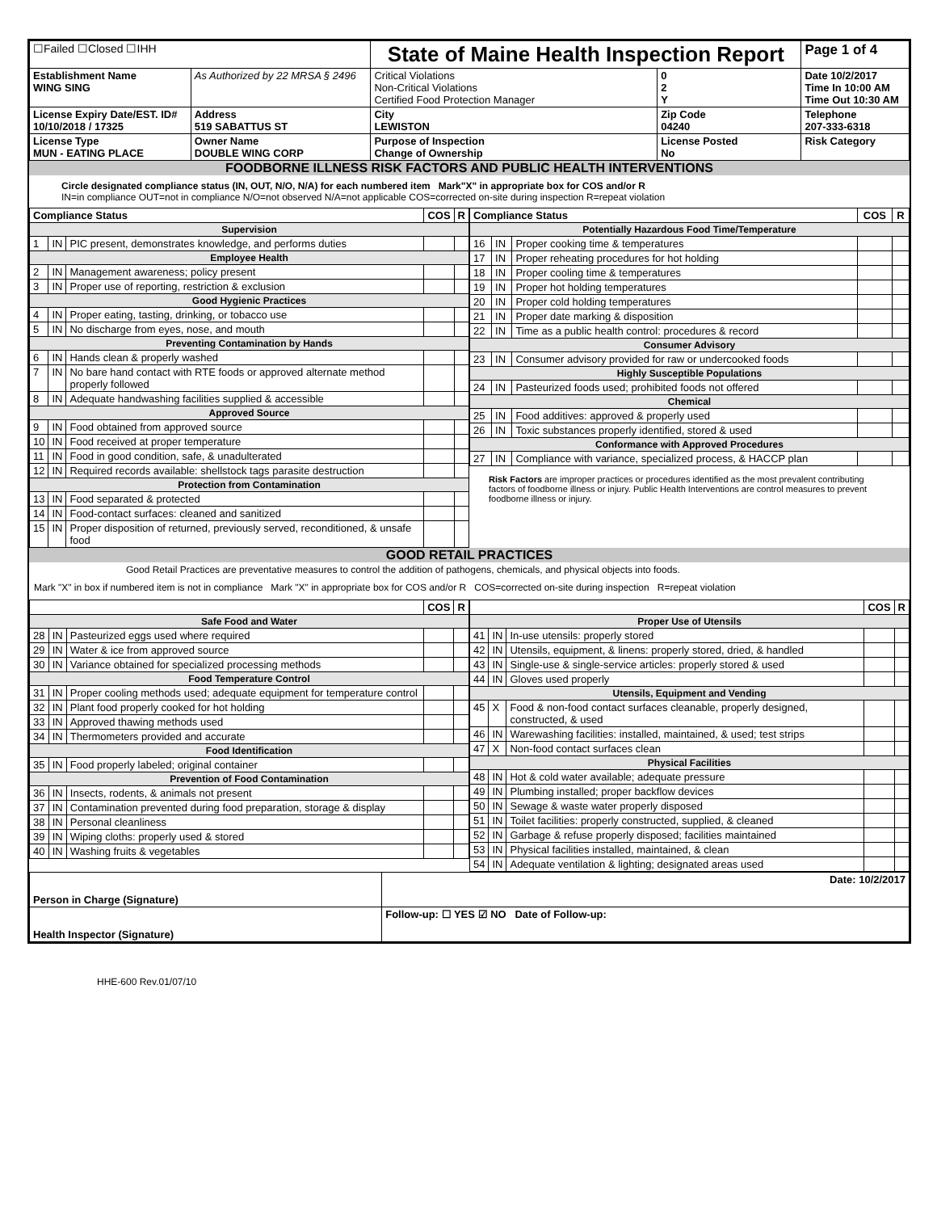| ☐Failed ☐Closed ☐IHH | | State of Maine Health Inspection Report | | | Page 1 of 4 |
| Establishment Name WING SING | As Authorized by 22 MRSA § 2496 | Critical Violations Non-Critical Violations Certified Food Protection Manager | | 0 2 Y | Date 10/2/2017 Time In 10:00 AM Time Out 10:30 AM |
| License Expiry Date/EST. ID# 10/10/2018 / 17325 | Address 519 SABATTUS ST | City LEWISTON | Zip Code 04240 | | Telephone 207-333-6318 |
| License Type MUN - EATING PLACE | Owner Name DOUBLE WING CORP | Purpose of Inspection Change of Ownership | License Posted No | | Risk Category |
FOODBORNE ILLNESS RISK FACTORS AND PUBLIC HEALTH INTERVENTIONS
Circle designated compliance status (IN, OUT, N/O, N/A) for each numbered item Mark"X" in appropriate box for COS and/or R
IN=in compliance OUT=not in compliance N/O=not observed N/A=not applicable COS=corrected on-site during inspection R=repeat violation
| Compliance Status | | | COS | R |
| --- | --- | --- | --- | --- |
| Supervision | | | | |
| 1 | IN | PIC present, demonstrates knowledge, and performs duties | | |
| Employee Health | | | | |
| 2 | IN | Management awareness; policy present | | |
| 3 | IN | Proper use of reporting, restriction & exclusion | | |
| Good Hygienic Practices | | | | |
| 4 | IN | Proper eating, tasting, drinking, or tobacco use | | |
| 5 | IN | No discharge from eyes, nose, and mouth | | |
| Preventing Contamination by Hands | | | | |
| 6 | IN | Hands clean & properly washed | | |
| 7 | IN | No bare hand contact with RTE foods or approved alternate method properly followed | | |
| 8 | IN | Adequate handwashing facilities supplied & accessible | | |
| Approved Source | | | | |
| 9 | IN | Food obtained from approved source | | |
| 10 | IN | Food received at proper temperature | | |
| 11 | IN | Food in good condition, safe, & unadulterated | | |
| 12 | IN | Required records available: shellstock tags parasite destruction | | |
| Protection from Contamination | | | | |
| 13 | IN | Food separated & protected | | |
| 14 | IN | Food-contact surfaces: cleaned and sanitized | | |
| 15 | IN | Proper disposition of returned, previously served, reconditioned, & unsafe food | | |
| Compliance Status | | | COS | R |
| --- | --- | --- | --- | --- |
| Potentially Hazardous Food Time/Temperature | | | | |
| 16 | IN | Proper cooking time & temperatures | | |
| 17 | IN | Proper reheating procedures for hot holding | | |
| 18 | IN | Proper cooling time & temperatures | | |
| 19 | IN | Proper hot holding temperatures | | |
| 20 | IN | Proper cold holding temperatures | | |
| 21 | IN | Proper date marking & disposition | | |
| 22 | IN | Time as a public health control: procedures & record | | |
| Consumer Advisory | | | | |
| 23 | IN | Consumer advisory provided for raw or undercooked foods | | |
| Highly Susceptible Populations | | | | |
| 24 | IN | Pasteurized foods used; prohibited foods not offered | | |
| Chemical | | | | |
| 25 | IN | Food additives: approved & properly used | | |
| 26 | IN | Toxic substances properly identified, stored & used | | |
| Conformance with Approved Procedures | | | | |
| 27 | IN | Compliance with variance, specialized process, & HACCP plan | | |
Risk Factors are improper practices or procedures identified as the most prevalent contributing factors of foodborne illness or injury. Public Health Interventions are control measures to prevent foodborne illness or injury.
GOOD RETAIL PRACTICES
Good Retail Practices are preventative measures to control the addition of pathogens, chemicals, and physical objects into foods.
Mark "X" in box if numbered item is not in compliance Mark "X" in appropriate box for COS and/or R COS=corrected on-site during inspection R=repeat violation
| | | | COS | R |
| --- | --- | --- | --- | --- |
| Safe Food and Water | | | | |
| 28 | IN | Pasteurized eggs used where required | | |
| 29 | IN | Water & ice from approved source | | |
| 30 | IN | Variance obtained for specialized processing methods | | |
| Food Temperature Control | | | | |
| 31 | IN | Proper cooling methods used; adequate equipment for temperature control | | |
| 32 | IN | Plant food properly cooked for hot holding | | |
| 33 | IN | Approved thawing methods used | | |
| 34 | IN | Thermometers provided and accurate | | |
| Food Identification | | | | |
| 35 | IN | Food properly labeled; original container | | |
| Prevention of Food Contamination | | | | |
| 36 | IN | Insects, rodents, & animals not present | | |
| 37 | IN | Contamination prevented during food preparation, storage & display | | |
| 38 | IN | Personal cleanliness | | |
| 39 | IN | Wiping cloths: properly used & stored | | |
| 40 | IN | Washing fruits & vegetables | | |
| | | | COS | R |
| --- | --- | --- | --- | --- |
| Proper Use of Utensils | | | | |
| 41 | IN | In-use utensils: properly stored | | |
| 42 | IN | Utensils, equipment, & linens: properly stored, dried, & handled | | |
| 43 | IN | Single-use & single-service articles: properly stored & used | | |
| 44 | IN | Gloves used properly | | |
| Utensils, Equipment and Vending | | | | |
| 45 | X | Food & non-food contact surfaces cleanable, properly designed, constructed, & used | | |
| 46 | IN | Warewashing facilities: installed, maintained, & used; test strips | | |
| 47 | X | Non-food contact surfaces clean | | |
| Physical Facilities | | | | |
| 48 | IN | Hot & cold water available; adequate pressure | | |
| 49 | IN | Plumbing installed; proper backflow devices | | |
| 50 | IN | Sewage & waste water properly disposed | | |
| 51 | IN | Toilet facilities: properly constructed, supplied, & cleaned | | |
| 52 | IN | Garbage & refuse properly disposed; facilities maintained | | |
| 53 | IN | Physical facilities installed, maintained, & clean | | |
| 54 | IN | Adequate ventilation & lighting; designated areas used | | |
| Person in Charge (Signature) | Date: 10/2/2017 |
| Health Inspector (Signature) | Follow-up: ☐ YES ☑ NO Date of Follow-up: |
HHE-600 Rev.01/07/10